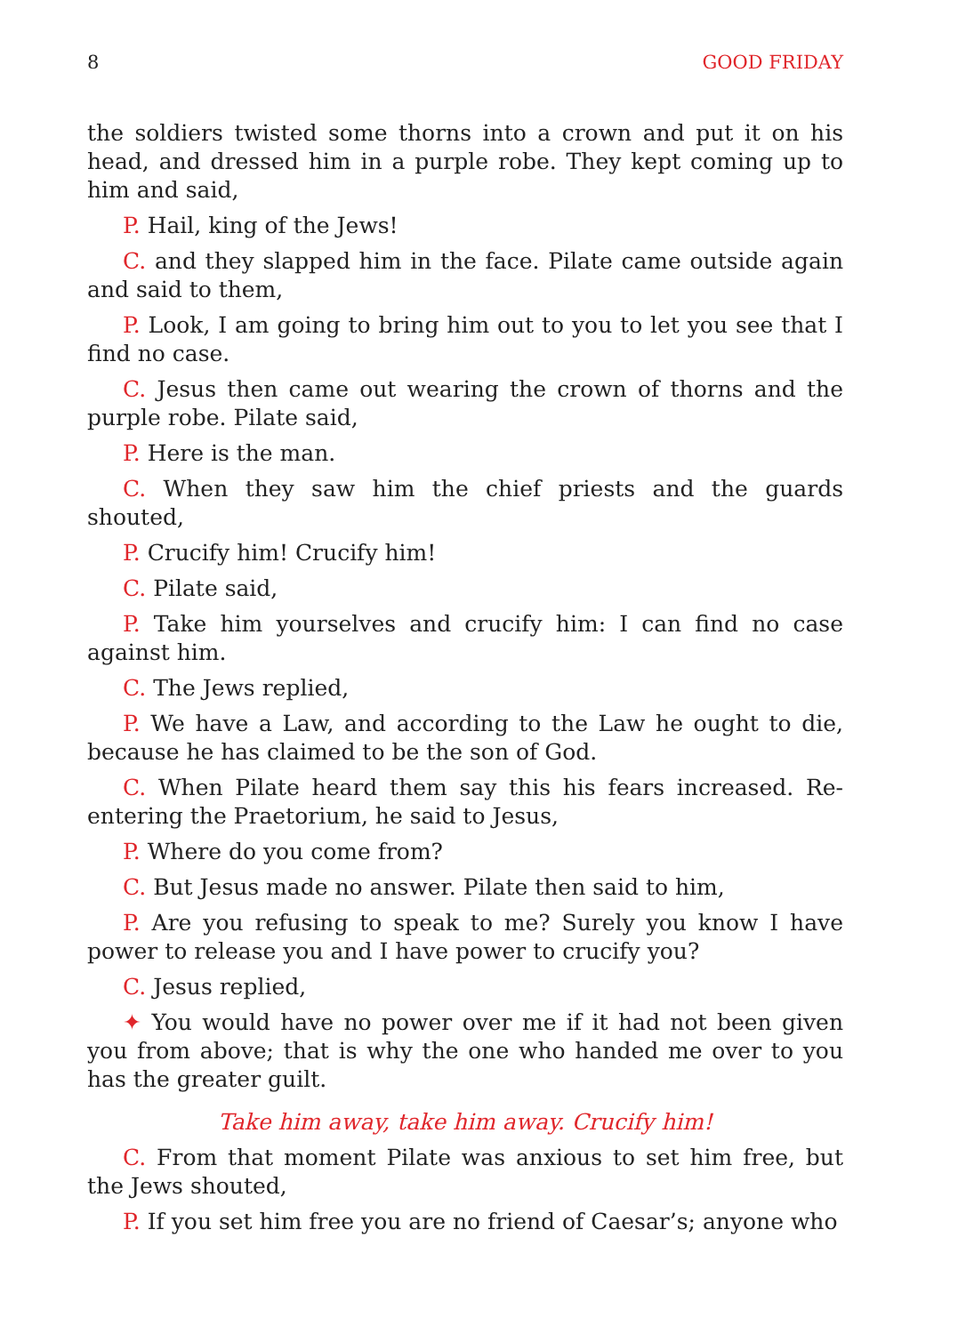8 GOOD FRIDAY
the soldiers twisted some thorns into a crown and put it on his head, and dressed him in a purple robe. They kept coming up to him and said,
P. Hail, king of the Jews!
C. and they slapped him in the face. Pilate came outside again and said to them,
P. Look, I am going to bring him out to you to let you see that I find no case.
C. Jesus then came out wearing the crown of thorns and the purple robe. Pilate said,
P. Here is the man.
C. When they saw him the chief priests and the guards shouted,
P. Crucify him! Crucify him!
C. Pilate said,
P. Take him yourselves and crucify him: I can find no case against him.
C. The Jews replied,
P. We have a Law, and according to the Law he ought to die, because he has claimed to be the son of God.
C. When Pilate heard them say this his fears increased. Re-entering the Praetorium, he said to Jesus,
P. Where do you come from?
C. But Jesus made no answer. Pilate then said to him,
P. Are you refusing to speak to me? Surely you know I have power to release you and I have power to crucify you?
C. Jesus replied,
✦ You would have no power over me if it had not been given you from above; that is why the one who handed me over to you has the greater guilt.
Take him away, take him away. Crucify him!
C. From that moment Pilate was anxious to set him free, but the Jews shouted,
P. If you set him free you are no friend of Caesar’s; anyone who